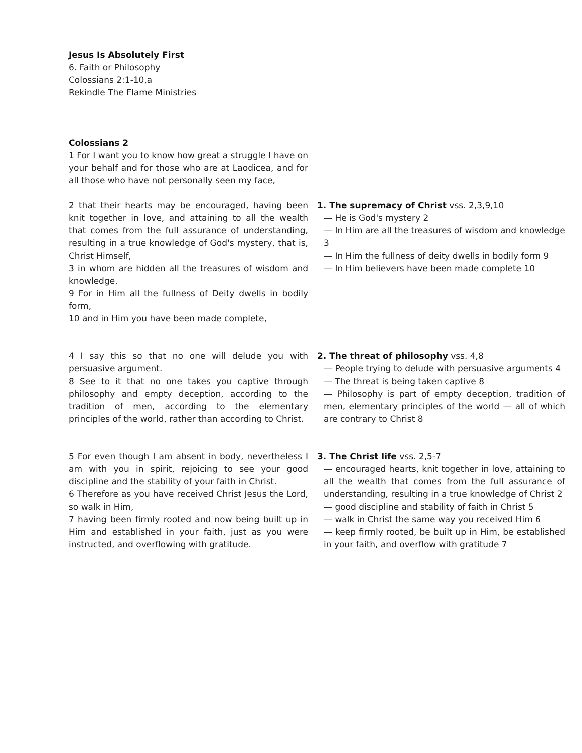Jesus Is Absolutely First
6. Faith or Philosophy
Colossians 2:1-10,a
Rekindle The Flame Ministries
Colossians 2
1 For I want you to know how great a struggle I have on your behalf and for those who are at Laodicea, and for all those who have not personally seen my face,
2 that their hearts may be encouraged, having been knit together in love, and attaining to all the wealth that comes from the full assurance of understanding, resulting in a true knowledge of God's mystery, that is, Christ Himself,
3 in whom are hidden all the treasures of wisdom and knowledge.
9 For in Him all the fullness of Deity dwells in bodily form,
10 and in Him you have been made complete,
1. The supremacy of Christ vss. 2,3,9,10
— He is God's mystery 2
— In Him are all the treasures of wisdom and knowledge 3
— In Him the fullness of deity dwells in bodily form 9
— In Him believers have been made complete 10
4 I say this so that no one will delude you with persuasive argument.
8 See to it that no one takes you captive through philosophy and empty deception, according to the tradition of men, according to the elementary principles of the world, rather than according to Christ.
2. The threat of philosophy vss. 4,8
— People trying to delude with persuasive arguments 4
— The threat is being taken captive 8
— Philosophy is part of empty deception, tradition of men, elementary principles of the world — all of which are contrary to Christ 8
5 For even though I am absent in body, nevertheless I am with you in spirit, rejoicing to see your good discipline and the stability of your faith in Christ.
6 Therefore as you have received Christ Jesus the Lord, so walk in Him,
7 having been firmly rooted and now being built up in Him and established in your faith, just as you were instructed, and overflowing with gratitude.
3. The Christ life vss. 2,5-7
— encouraged hearts, knit together in love, attaining to all the wealth that comes from the full assurance of understanding, resulting in a true knowledge of Christ 2
— good discipline and stability of faith in Christ 5
— walk in Christ the same way you received Him 6
— keep firmly rooted, be built up in Him, be established in your faith, and overflow with gratitude 7